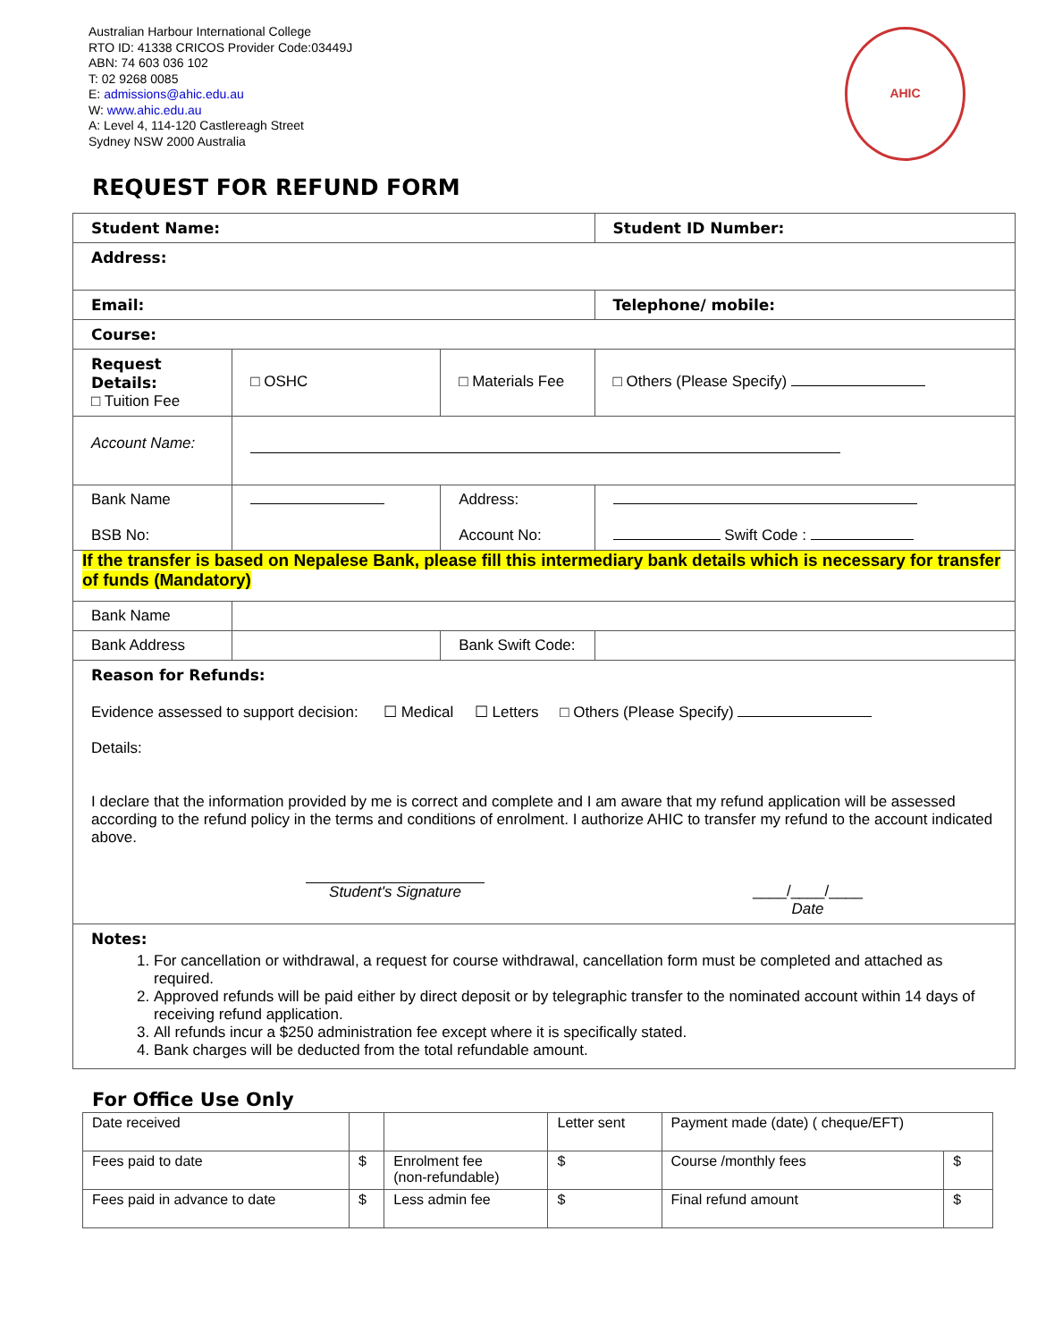Australian Harbour International College
RTO ID: 41338 CRICOS Provider Code:03449J
ABN: 74 603 036 102
T: 02 9268 0085
E: admissions@ahic.edu.au
W: www.ahic.edu.au
A: Level 4, 114-120 Castlereagh Street
Sydney NSW 2000 Australia
AHIC
REQUEST FOR REFUND FORM
| Student Name: | | | | Student ID Number: |
| Address: | | | | |
| Email: | | | | Telephone/ mobile: |
| Course: | | | | |
| Request Details: □ Tuition Fee | □ OSHC | □ Materials Fee | | □ Others (Please Specify) |
| Account Name: | | | | |
| Bank Name BSB No: | | | Address: Account No: | Swift Code : |
| If the transfer is based on Nepalese Bank, please fill this intermediary bank details which is necessary for transfer of funds (Mandatory) | | | | |
| Bank Name | | | | |
| Bank Address | | | Bank Swift Code: | |
| Reason for Refunds: Evidence assessed to support decision: ☐ Medical ☐ Letters □ Others (Please Specify) Details: I declare that the information provided by me is correct and complete and I am aware that my refund application will be assessed according to the refund policy in the terms and conditions of enrolment. I authorize AHIC to transfer my refund to the account indicated above. Student's Signature ____/____/____ Date | | | | |
| Notes: 1. For cancellation or withdrawal, a request for course withdrawal, cancellation form must be completed and attached as required. 2. Approved refunds will be paid either by direct deposit or by telegraphic transfer to the nominated account within 14 days of receiving refund application. 3. All refunds incur a $250 administration fee except where it is specifically stated. 4. Bank charges will be deducted from the total refundable amount. | | | | |
For Office Use Only
| Date received | | | Letter sent | Payment made (date) ( cheque/EFT) | |
| Fees paid to date | $ | Enrolment fee (non-refundable) | $ | Course /monthly fees | $ |
| Fees paid in advance to date | $ | Less admin fee | $ | Final refund amount | $ |